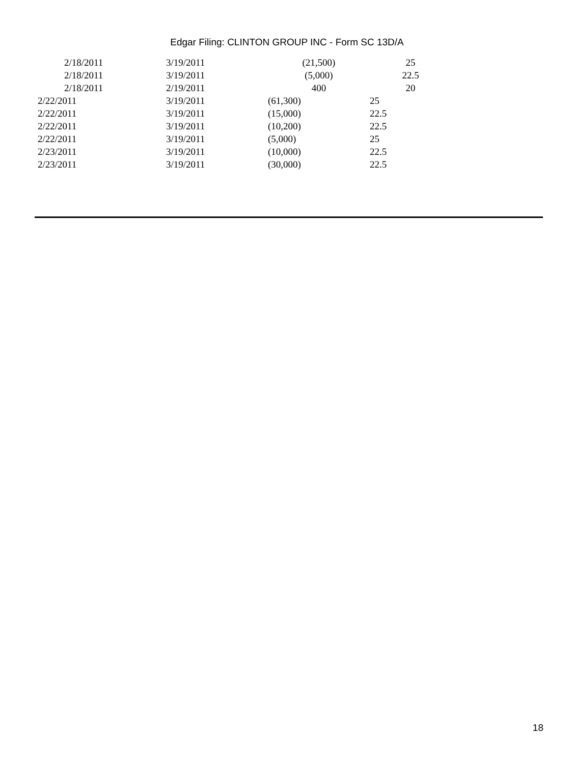Edgar Filing: CLINTON GROUP INC - Form SC 13D/A
| 2/18/2011 | 3/19/2011 | (21,500) | 25 |
| 2/18/2011 | 3/19/2011 | (5,000) | 22.5 |
| 2/18/2011 | 2/19/2011 | 400 | 20 |
| 2/22/2011 | 3/19/2011 | (61,300) | 25 |
| 2/22/2011 | 3/19/2011 | (15,000) | 22.5 |
| 2/22/2011 | 3/19/2011 | (10,200) | 22.5 |
| 2/22/2011 | 3/19/2011 | (5,000) | 25 |
| 2/23/2011 | 3/19/2011 | (10,000) | 22.5 |
| 2/23/2011 | 3/19/2011 | (30,000) | 22.5 |
18